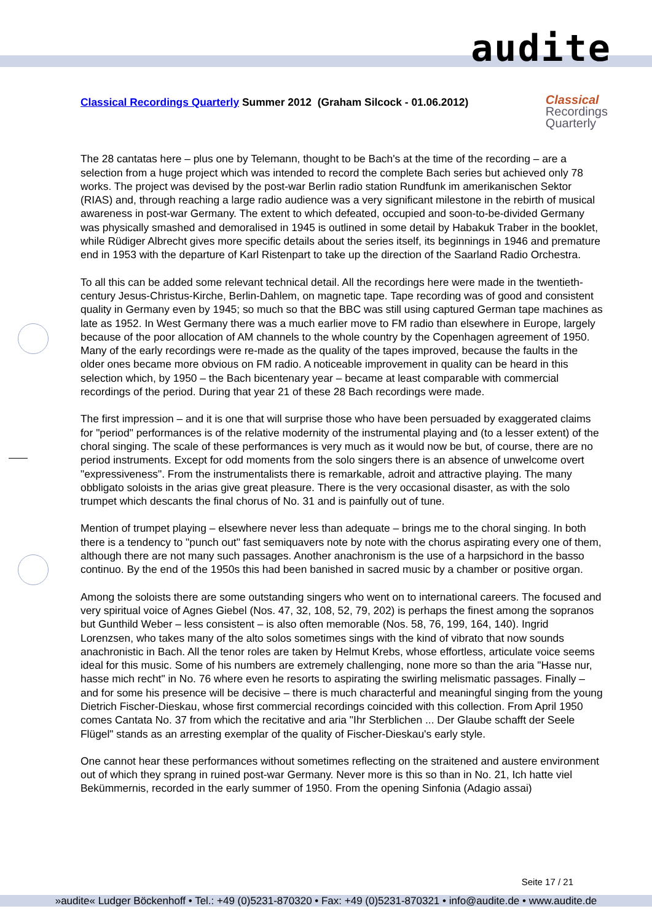audite
Classical
Recordings
Quarterly
Classical Recordings Quarterly Summer 2012 (Graham Silcock - 01.06.2012)
The 28 cantatas here – plus one by Telemann, thought to be Bach's at the time of the recording – are a selection from a huge project which was intended to record the complete Bach series but achieved only 78 works. The project was devised by the post-war Berlin radio station Rundfunk im amerikanischen Sektor (RIAS) and, through reaching a large radio audience was a very significant milestone in the rebirth of musical awareness in post-war Germany. The extent to which defeated, occupied and soon-to-be-divided Germany was physically smashed and demoralised in 1945 is outlined in some detail by Habakuk Traber in the booklet, while Rüdiger Albrecht gives more specific details about the series itself, its beginnings in 1946 and premature end in 1953 with the departure of Karl Ristenpart to take up the direction of the Saarland Radio Orchestra.
To all this can be added some relevant technical detail. All the recordings here were made in the twentieth-century Jesus-Christus-Kirche, Berlin-Dahlem, on magnetic tape. Tape recording was of good and consistent quality in Germany even by 1945; so much so that the BBC was still using captured German tape machines as late as 1952. In West Germany there was a much earlier move to FM radio than elsewhere in Europe, largely because of the poor allocation of AM channels to the whole country by the Copenhagen agreement of 1950. Many of the early recordings were re-made as the quality of the tapes improved, because the faults in the older ones became more obvious on FM radio. A noticeable improvement in quality can be heard in this selection which, by 1950 – the Bach bicentenary year – became at least comparable with commercial recordings of the period. During that year 21 of these 28 Bach recordings were made.
The first impression – and it is one that will surprise those who have been persuaded by exaggerated claims for "period" performances is of the relative modernity of the instrumental playing and (to a lesser extent) of the choral singing. The scale of these performances is very much as it would now be but, of course, there are no period instruments. Except for odd moments from the solo singers there is an absence of unwelcome overt "expressiveness". From the instrumentalists there is remarkable, adroit and attractive playing. The many obbligato soloists in the arias give great pleasure. There is the very occasional disaster, as with the solo trumpet which descants the final chorus of No. 31 and is painfully out of tune.
Mention of trumpet playing – elsewhere never less than adequate – brings me to the choral singing. In both there is a tendency to "punch out" fast semiquavers note by note with the chorus aspirating every one of them, although there are not many such passages. Another anachronism is the use of a harpsichord in the basso continuo. By the end of the 1950s this had been banished in sacred music by a chamber or positive organ.
Among the soloists there are some outstanding singers who went on to international careers. The focused and very spiritual voice of Agnes Giebel (Nos. 47, 32, 108, 52, 79, 202) is perhaps the finest among the sopranos but Gunthild Weber – less consistent – is also often memorable (Nos. 58, 76, 199, 164, 140). Ingrid Lorenzsen, who takes many of the alto solos sometimes sings with the kind of vibrato that now sounds anachronistic in Bach. All the tenor roles are taken by Helmut Krebs, whose effortless, articulate voice seems ideal for this music. Some of his numbers are extremely challenging, none more so than the aria "Hasse nur, hasse mich recht" in No. 76 where even he resorts to aspirating the swirling melismatic passages. Finally – and for some his presence will be decisive – there is much characterful and meaningful singing from the young Dietrich Fischer-Dieskau, whose first commercial recordings coincided with this collection. From April 1950 comes Cantata No. 37 from which the recitative and aria "Ihr Sterblichen ... Der Glaube schafft der Seele Flügel" stands as an arresting exemplar of the quality of Fischer-Dieskau's early style.
One cannot hear these performances without sometimes reflecting on the straitened and austere environment out of which they sprang in ruined post-war Germany. Never more is this so than in No. 21, Ich hatte viel Bekümmernis, recorded in the early summer of 1950. From the opening Sinfonia (Adagio assai)
Seite 17 / 21
»audite« Ludger Böckenhoff • Tel.: +49 (0)5231-870320 • Fax: +49 (0)5231-870321 • info@audite.de • www.audite.de